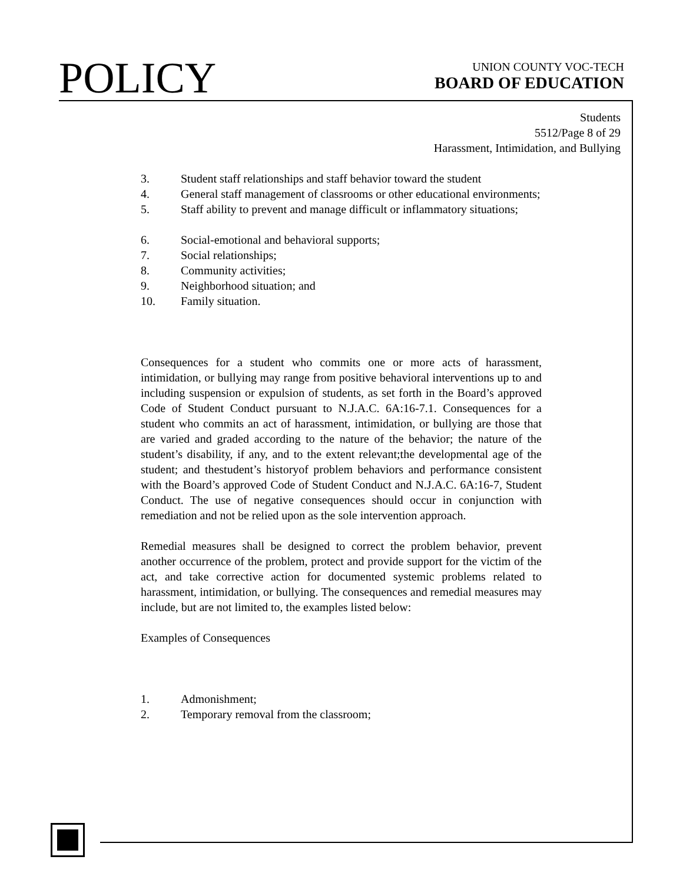POLICY
UNION COUNTY VOC-TECH
BOARD OF EDUCATION
Students
5512/Page 8 of 29
Harassment, Intimidation, and Bullying
3. Student staff relationships and staff behavior toward the student
4. General staff management of classrooms or other educational environments;
5. Staff ability to prevent and manage difficult or inflammatory situations;
6. Social-emotional and behavioral supports;
7. Social relationships;
8. Community activities;
9. Neighborhood situation; and
10. Family situation.
Consequences for a student who commits one or more acts of harassment, intimidation, or bullying may range from positive behavioral interventions up to and including suspension or expulsion of students, as set forth in the Board’s approved Code of Student Conduct pursuant to N.J.A.C. 6A:16-7.1. Consequences for a student who commits an act of harassment, intimidation, or bullying are those that are varied and graded according to the nature of the behavior; the nature of the student’s disability, if any, and to the extent relevant;the developmental age of the student; and thestudent’s historyof problem behaviors and performance consistent with the Board’s approved Code of Student Conduct and N.J.A.C. 6A:16-7, Student Conduct. The use of negative consequences should occur in conjunction with remediation and not be relied upon as the sole intervention approach.
Remedial measures shall be designed to correct the problem behavior, prevent another occurrence of the problem, protect and provide support for the victim of the act, and take corrective action for documented systemic problems related to harassment, intimidation, or bullying. The consequences and remedial measures may include, but are not limited to, the examples listed below:
Examples of Consequences
1. Admonishment;
2. Temporary removal from the classroom;